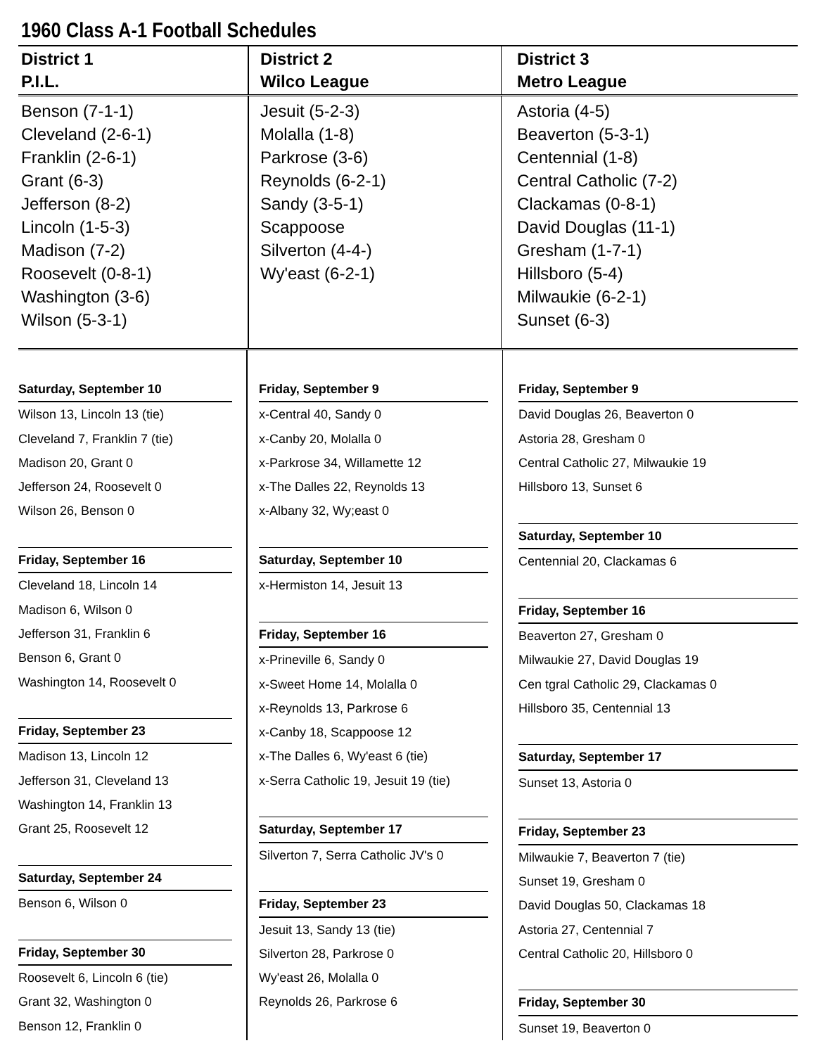1960 Class A-1 Football Schedules
| District 1 P.I.L. | District 2 Wilco League | District 3 Metro League |
| --- | --- | --- |
| Benson (7-1-1) Cleveland (2-6-1) Franklin (2-6-1) Grant (6-3) Jefferson (8-2) Lincoln (1-5-3) Madison (7-2) Roosevelt (0-8-1) Washington (3-6) Wilson (5-3-1) | Jesuit (5-2-3) Molalla (1-8) Parkrose (3-6) Reynolds (6-2-1) Sandy (3-5-1) Scappoose Silverton (4-4-) Wy'east (6-2-1) | Astoria (4-5) Beaverton (5-3-1) Centennial (1-8) Central Catholic (7-2) Clackamas (0-8-1) David Douglas (11-1) Gresham (1-7-1) Hillsboro (5-4) Milwaukie (6-2-1) Sunset (6-3) |
Saturday, September 10
Wilson 13, Lincoln 13 (tie)
Cleveland 7, Franklin 7 (tie)
Madison 20, Grant 0
Jefferson 24, Roosevelt 0
Wilson 26, Benson 0
Friday, September 16
Cleveland 18, Lincoln 14
Madison 6, Wilson 0
Jefferson 31, Franklin 6
Benson 6, Grant 0
Washington 14, Roosevelt 0
Friday, September 23
Madison 13, Lincoln 12
Jefferson 31, Cleveland 13
Washington 14, Franklin 13
Grant 25, Roosevelt 12
Saturday, September 24
Benson 6, Wilson 0
Friday, September 30
Roosevelt 6, Lincoln 6 (tie)
Grant 32, Washington 0
Benson 12, Franklin 0
Friday, September 9
x-Central 40, Sandy 0
x-Canby 20, Molalla 0
x-Parkrose 34, Willamette 12
x-The Dalles 22, Reynolds 13
x-Albany 32, Wy;east 0
Saturday, September 10
x-Hermiston 14, Jesuit 13
Friday, September 16
x-Prineville 6, Sandy 0
x-Sweet Home 14, Molalla 0
x-Reynolds 13, Parkrose 6
x-Canby 18, Scappoose 12
x-The Dalles 6, Wy'east 6 (tie)
x-Serra Catholic 19, Jesuit 19 (tie)
Saturday, September 17
Silverton 7, Serra Catholic JV's 0
Friday, September 23
Jesuit 13, Sandy 13 (tie)
Silverton 28, Parkrose 0
Wy'east 26, Molalla 0
Reynolds 26, Parkrose 6
Friday, September 9
David Douglas 26, Beaverton 0
Astoria 28, Gresham 0
Central Catholic 27, Milwaukie 19
Hillsboro 13, Sunset 6
Saturday, September 10
Centennial 20, Clackamas 6
Friday, September 16
Beaverton 27, Gresham 0
Milwaukie 27, David Douglas 19
Cen tgral Catholic 29, Clackamas 0
Hillsboro 35, Centennial 13
Saturday, September 17
Sunset 13, Astoria 0
Friday, September 23
Milwaukie 7, Beaverton 7 (tie)
Sunset 19, Gresham 0
David Douglas 50, Clackamas 18
Astoria 27, Centennial 7
Central Catholic 20, Hillsboro 0
Friday, September 30
Sunset 19, Beaverton 0